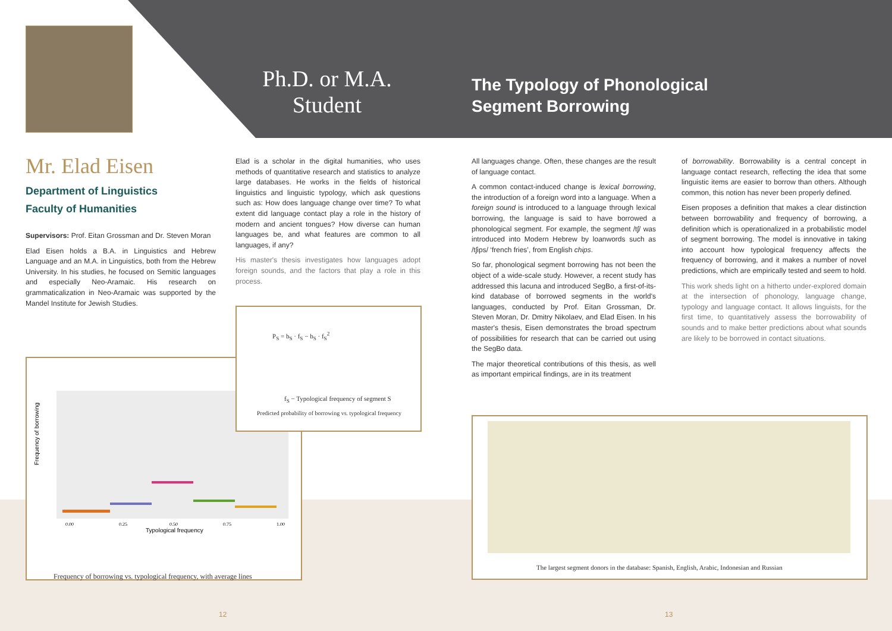Ph.D. or M.A.
Student
The Typology of Phonological
Segment Borrowing
Mr. Elad Eisen
Department of Linguistics
Faculty of Humanities
Supervisors: Prof. Eitan Grossman and Dr. Steven Moran
Elad Eisen holds a B.A. in Linguistics and Hebrew Language and an M.A. in Linguistics, both from the Hebrew University. In his studies, he focused on Semitic languages and especially Neo-Aramaic. His research on grammaticalization in Neo-Aramaic was supported by the Mandel Institute for Jewish Studies.
Elad is a scholar in the digital humanities, who uses methods of quantitative research and statistics to analyze large databases. He works in the fields of historical linguistics and linguistic typology, which ask questions such as: How does language change over time? To what extent did language contact play a role in the history of modern and ancient tongues? How diverse can human languages be, and what features are common to all languages, if any?
His master's thesis investigates how languages adopt foreign sounds, and the factors that play a role in this process.
Frequency of borrowing
Typological frequency
0.00
0.25
0.50
0.75
1.00
Frequency of borrowing vs. typological frequency, with average lines
P<sub>S</sub> = b<sub>S</sub> · f<sub>S</sub> − b<sub>S</sub> · f<sub>S</sub><sup>2</sup>
f<sub>S</sub> − Typological frequency of segment S
Predicted probability of borrowing vs. typological frequency
All languages change. Often, these changes are the result of language contact.
A common contact-induced change is lexical borrowing, the introduction of a foreign word into a language. When a foreign sound is introduced to a language through lexical borrowing, the language is said to have borrowed a phonological segment. For example, the segment /tʃ/ was introduced into Modern Hebrew by loanwords such as /tʃips/ ‘french fries’, from English chips.
So far, phonological segment borrowing has not been the object of a wide-scale study. However, a recent study has addressed this lacuna and introduced SegBo, a first-of-its-kind database of borrowed segments in the world's languages, conducted by Prof. Eitan Grossman, Dr. Steven Moran, Dr. Dmitry Nikolaev, and Elad Eisen. In his master's thesis, Eisen demonstrates the broad spectrum of possibilities for research that can be carried out using the SegBo data.
The major theoretical contributions of this thesis, as well as important empirical findings, are in its treatment
of borrowability. Borrowability is a central concept in language contact research, reflecting the idea that some linguistic items are easier to borrow than others. Although common, this notion has never been properly defined.
Eisen proposes a definition that makes a clear distinction between borrowability and frequency of borrowing, a definition which is operationalized in a probabilistic model of segment borrowing. The model is innovative in taking into account how typological frequency affects the frequency of borrowing, and it makes a number of novel predictions, which are empirically tested and seem to hold.
This work sheds light on a hitherto under-explored domain at the intersection of phonology, language change, typology and language contact. It allows linguists, for the first time, to quantitatively assess the borrowability of sounds and to make better predictions about what sounds are likely to be borrowed in contact situations.
The largest segment donors in the database: Spanish, English, Arabic, Indonesian and Russian
12 13